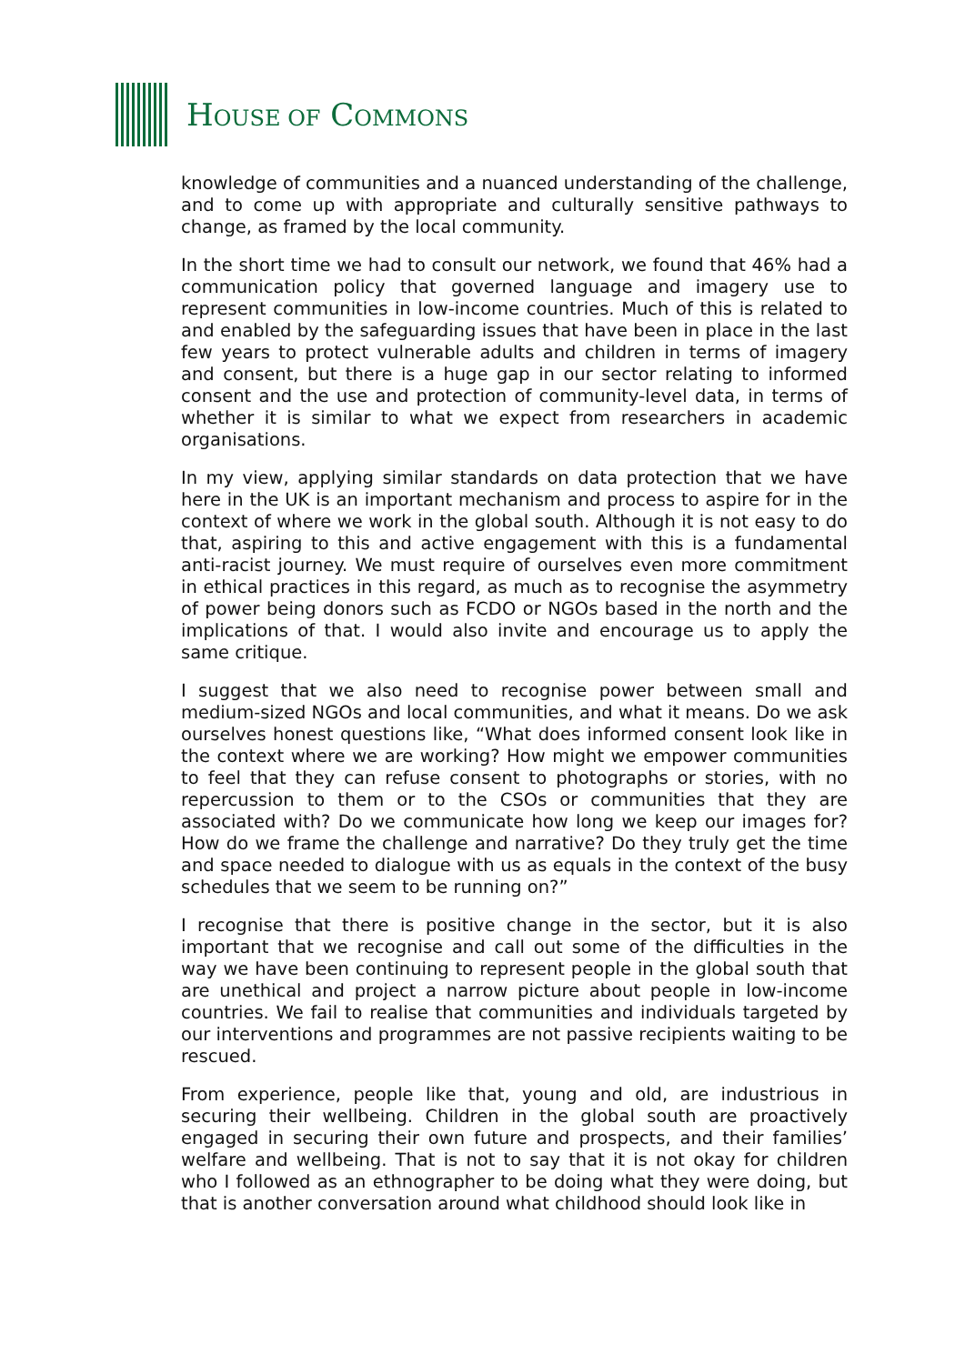HOUSE OF COMMONS
knowledge of communities and a nuanced understanding of the challenge, and to come up with appropriate and culturally sensitive pathways to change, as framed by the local community.
In the short time we had to consult our network, we found that 46% had a communication policy that governed language and imagery use to represent communities in low-income countries. Much of this is related to and enabled by the safeguarding issues that have been in place in the last few years to protect vulnerable adults and children in terms of imagery and consent, but there is a huge gap in our sector relating to informed consent and the use and protection of community-level data, in terms of whether it is similar to what we expect from researchers in academic organisations.
In my view, applying similar standards on data protection that we have here in the UK is an important mechanism and process to aspire for in the context of where we work in the global south. Although it is not easy to do that, aspiring to this and active engagement with this is a fundamental anti-racist journey. We must require of ourselves even more commitment in ethical practices in this regard, as much as to recognise the asymmetry of power being donors such as FCDO or NGOs based in the north and the implications of that. I would also invite and encourage us to apply the same critique.
I suggest that we also need to recognise power between small and medium-sized NGOs and local communities, and what it means. Do we ask ourselves honest questions like, “What does informed consent look like in the context where we are working? How might we empower communities to feel that they can refuse consent to photographs or stories, with no repercussion to them or to the CSOs or communities that they are associated with? Do we communicate how long we keep our images for? How do we frame the challenge and narrative? Do they truly get the time and space needed to dialogue with us as equals in the context of the busy schedules that we seem to be running on?”
I recognise that there is positive change in the sector, but it is also important that we recognise and call out some of the difficulties in the way we have been continuing to represent people in the global south that are unethical and project a narrow picture about people in low-income countries. We fail to realise that communities and individuals targeted by our interventions and programmes are not passive recipients waiting to be rescued.
From experience, people like that, young and old, are industrious in securing their wellbeing. Children in the global south are proactively engaged in securing their own future and prospects, and their families’ welfare and wellbeing. That is not to say that it is not okay for children who I followed as an ethnographer to be doing what they were doing, but that is another conversation around what childhood should look like in